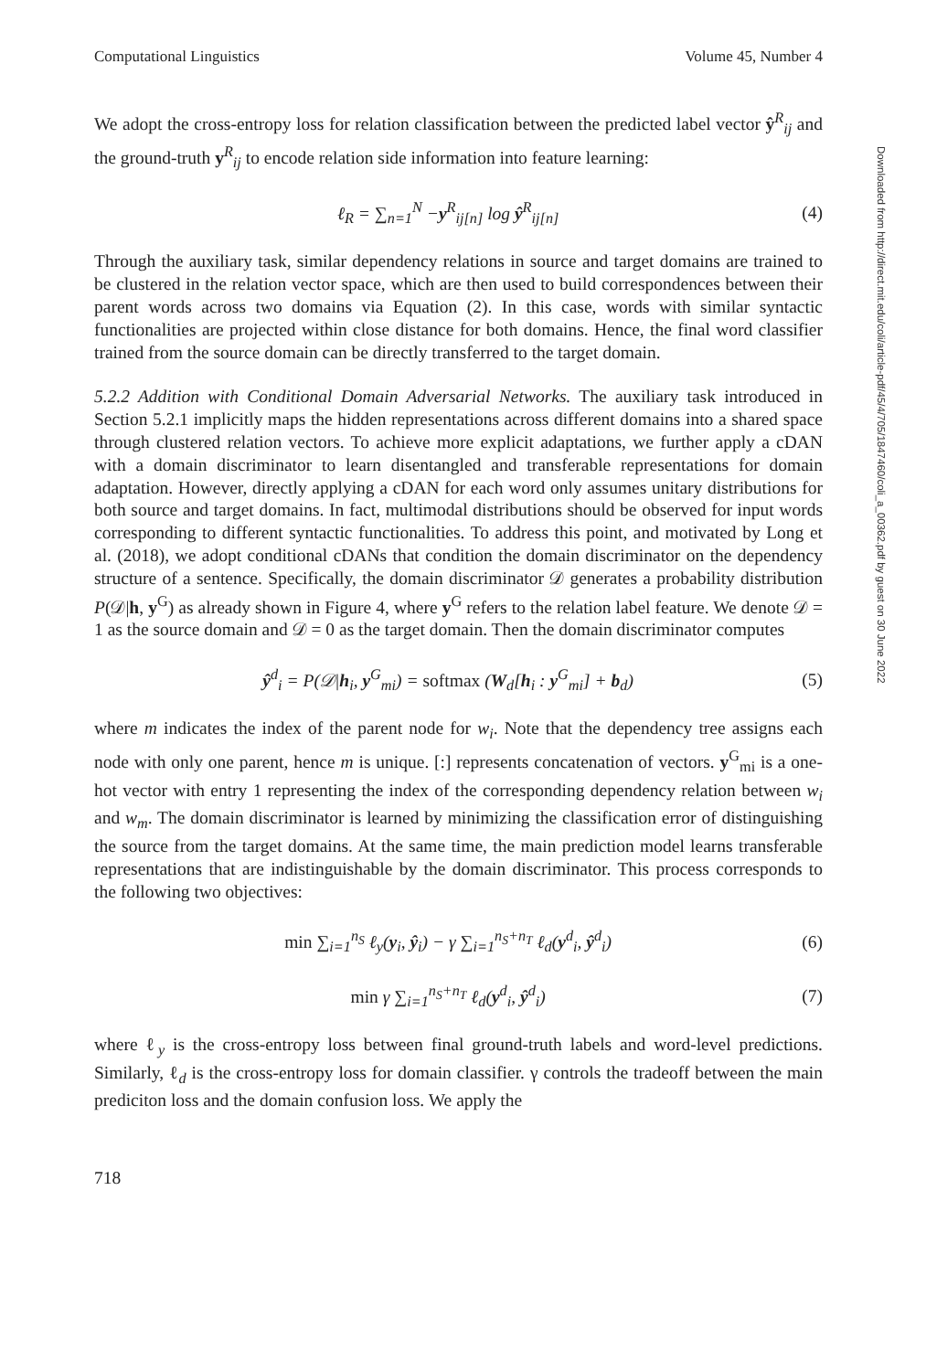Computational Linguistics Volume 45, Number 4
We adopt the cross-entropy loss for relation classification between the predicted label vector ŷ<sup>R</sup><sub>ij</sub> and the ground-truth y<sup>R</sup><sub>ij</sub> to encode relation side information into feature learning:
ℓ<sub>R</sub> = ∑<sub>n=1</sub><sup>N</sup> −y<sup>R</sup><sub>ij[n]</sub> log ŷ<sup>R</sup><sub>ij[n]</sub> (4)
Through the auxiliary task, similar dependency relations in source and target domains are trained to be clustered in the relation vector space, which are then used to build correspondences between their parent words across two domains via Equation (2). In this case, words with similar syntactic functionalities are projected within close distance for both domains. Hence, the final word classifier trained from the source domain can be directly transferred to the target domain.
5.2.2 Addition with Conditional Domain Adversarial Networks. The auxiliary task introduced in Section 5.2.1 implicitly maps the hidden representations across different domains into a shared space through clustered relation vectors. To achieve more explicit adaptations, we further apply a cDAN with a domain discriminator to learn disentangled and transferable representations for domain adaptation. However, directly applying a cDAN for each word only assumes unitary distributions for both source and target domains. In fact, multimodal distributions should be observed for input words corresponding to different syntactic functionalities. To address this point, and motivated by Long et al. (2018), we adopt conditional cDANs that condition the domain discriminator on the dependency structure of a sentence. Specifically, the domain discriminator 𝒟 generates a probability distribution P(𝒟|h, y<sup>G</sup>) as already shown in Figure 4, where y<sup>G</sup> refers to the relation label feature. We denote 𝒟 = 1 as the source domain and 𝒟 = 0 as the target domain. Then the domain discriminator computes
ŷ<sup>d</sup><sub>i</sub> = P(𝒟|h<sub>i</sub>, y<sup>G</sup><sub>mi</sub>) = softmax (W<sub>d</sub>[h<sub>i</sub> : y<sup>G</sup><sub>mi</sub>] + b<sub>d</sub>) (5)
where m indicates the index of the parent node for w<sub>i</sub>. Note that the dependency tree assigns each node with only one parent, hence m is unique. [:] represents concatenation of vectors. y<sup>G</sup><sub>mi</sub> is a one-hot vector with entry 1 representing the index of the corresponding dependency relation between w<sub>i</sub> and w<sub>m</sub>. The domain discriminator is learned by minimizing the classification error of distinguishing the source from the target domains. At the same time, the main prediction model learns transferable representations that are indistinguishable by the domain discriminator. This process corresponds to the following two objectives:
min ∑<sub>i=1</sub><sup>n<sub>S</sub></sup> ℓ<sub>y</sub>(y<sub>i</sub>, ŷ<sub>i</sub>) − γ ∑<sub>i=1</sub><sup>n<sub>S</sub>+n<sub>T</sub></sup> ℓ<sub>d</sub>(y<sup>d</sup><sub>i</sub>, ŷ<sup>d</sup><sub>i</sub>) (6)
min γ ∑<sub>i=1</sub><sup>n<sub>S</sub>+n<sub>T</sub></sup> ℓ<sub>d</sub>(y<sup>d</sup><sub>i</sub>, ŷ<sup>d</sup><sub>i</sub>) (7)
where ℓ<sub>y</sub> is the cross-entropy loss between final ground-truth labels and word-level predictions. Similarly, ℓ<sub>d</sub> is the cross-entropy loss for domain classifier. γ controls the tradeoff between the main prediciton loss and the domain confusion loss. We apply the
718
Downloaded from http://direct.mit.edu/coli/article-pdf/45/4/705/1847460/coli_a_00362.pdf by guest on 30 June 2022